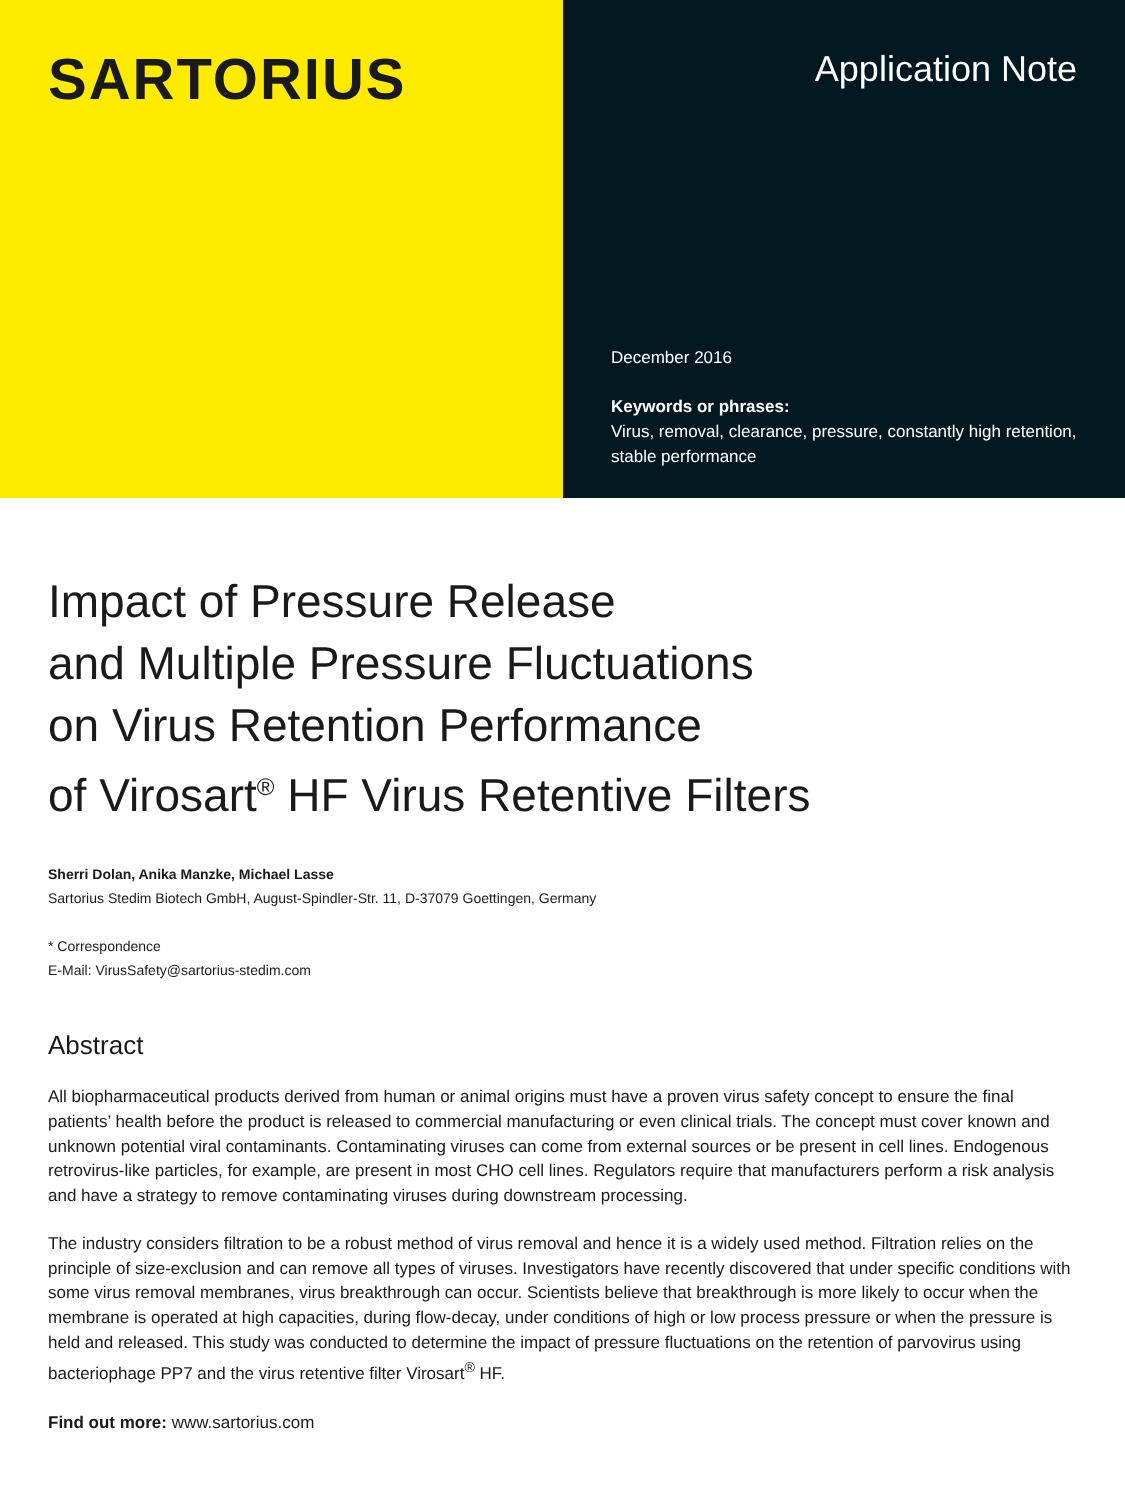SARTORIUS
Application Note
December 2016
Keywords or phrases:
Virus, removal, clearance, pressure, constantly high retention, stable performance
Impact of Pressure Release
and Multiple Pressure Fluctuations
on Virus Retention Performance
of Virosart<sup>®</sup> HF Virus Retentive Filters
Sherri Dolan, Anika Manzke, Michael Lasse
Sartorius Stedim Biotech GmbH, August-Spindler-Str. 11, D-37079 Goettingen, Germany
* Correspondence
E-Mail: VirusSafety@sartorius-stedim.com
Abstract
All biopharmaceutical products derived from human or animal origins must have a proven virus safety concept to ensure the final patients’ health before the product is released to commercial manufacturing or even clinical trials. The concept must cover known and unknown potential viral contaminants. Contaminating viruses can come from external sources or be present in cell lines. Endogenous retrovirus-like particles, for example, are present in most CHO cell lines. Regulators require that manufacturers perform a risk analysis and have a strategy to remove contaminating viruses during downstream processing.
The industry considers filtration to be a robust method of virus removal and hence it is a widely used method. Filtration relies on the principle of size-exclusion and can remove all types of viruses. Investigators have recently discovered that under specific conditions with some virus removal membranes, virus breakthrough can occur. Scientists believe that breakthrough is more likely to occur when the membrane is operated at high capacities, during flow-decay, under conditions of high or low process pressure or when the pressure is held and released. This study was conducted to determine the impact of pressure fluctuations on the retention of parvovirus using bacteriophage PP7 and the virus retentive filter Virosart<sup>®</sup> HF.
Find out more: www.sartorius.com